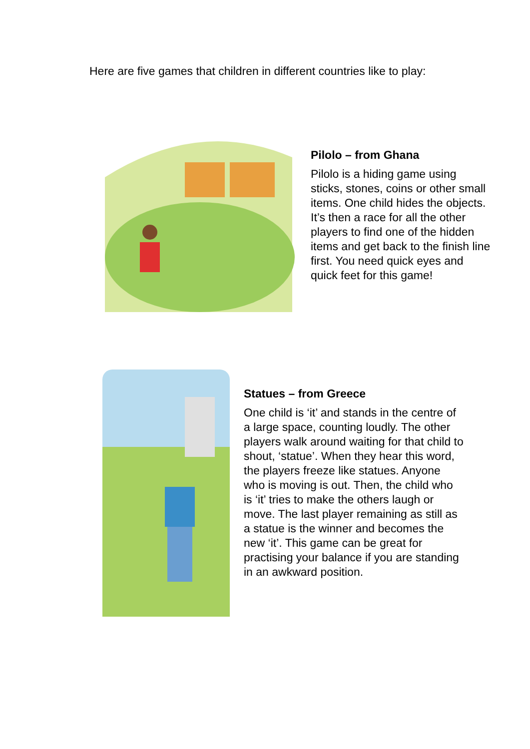Here are five games that children in different countries like to play:
Pilolo – from Ghana
Pilolo is a hiding game using sticks, stones, coins or other small items. One child hides the objects. It’s then a race for all the other players to find one of the hidden items and get back to the finish line first. You need quick eyes and quick feet for this game!
Statues – from Greece
One child is ‘it’ and stands in the centre of a large space, counting loudly. The other players walk around waiting for that child to shout, ‘statue’. When they hear this word, the players freeze like statues. Anyone who is moving is out. Then, the child who is ‘it’ tries to make the others laugh or move. The last player remaining as still as a statue is the winner and becomes the new ‘it’. This game can be great for practising your balance if you are standing in an awkward position.